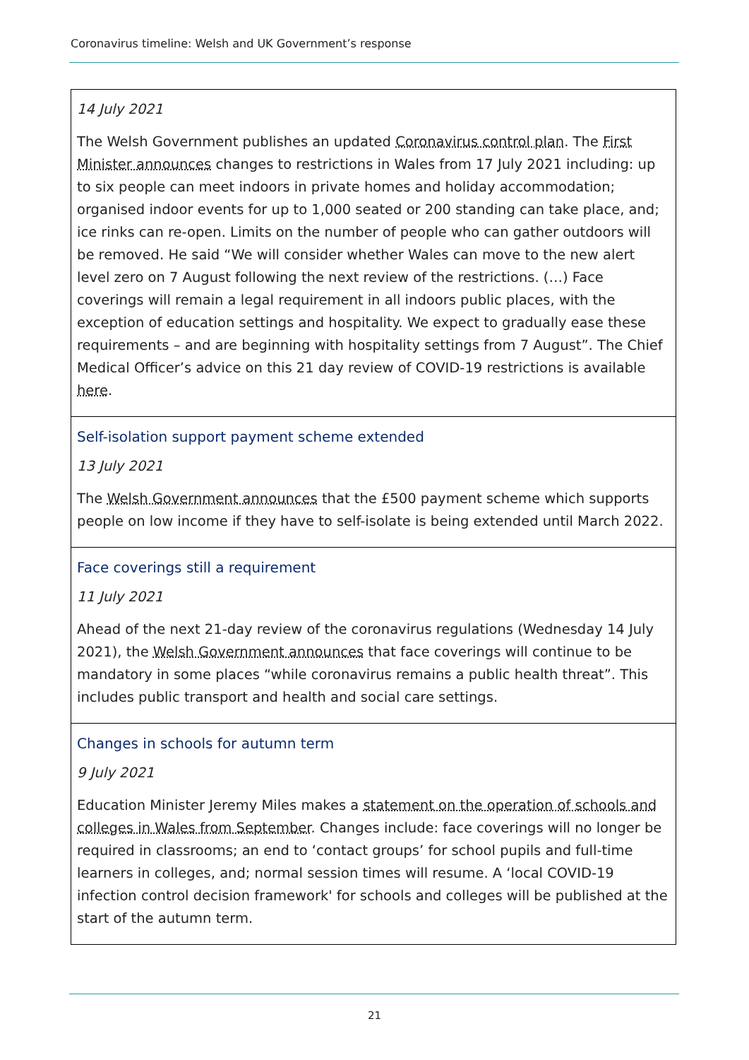Coronavirus timeline: Welsh and UK Government’s response
| 14 July 2021 The Welsh Government publishes an updated Coronavirus control plan . The First Minister announces changes to restrictions in Wales from 17 July 2021 including: up to six people can meet indoors in private homes and holiday accommodation; organised indoor events for up to 1,000 seated or 200 standing can take place, and; ice rinks can re-open. Limits on the number of people who can gather outdoors will be removed. He said “We will consider whether Wales can move to the new alert level zero on 7 August following the next review of the restrictions. (…) Face coverings will remain a legal requirement in all indoors public places, with the exception of education settings and hospitality. We expect to gradually ease these requirements – and are beginning with hospitality settings from 7 August”. The Chief Medical Officer’s advice on this 21 day review of COVID-19 restrictions is available here . |
| Self-isolation support payment scheme extended 13 July 2021 The Welsh Government announces that the £500 payment scheme which supports people on low income if they have to self-isolate is being extended until March 2022. |
| Face coverings still a requirement 11 July 2021 Ahead of the next 21-day review of the coronavirus regulations (Wednesday 14 July 2021), the Welsh Government announces that face coverings will continue to be mandatory in some places “while coronavirus remains a public health threat”. This includes public transport and health and social care settings. |
| Changes in schools for autumn term 9 July 2021 Education Minister Jeremy Miles makes a statement on the operation of schools and colleges in Wales from September . Changes include: face coverings will no longer be required in classrooms; an end to ‘contact groups’ for school pupils and full-time learners in colleges, and; normal session times will resume. A ‘local COVID-19 infection control decision framework' for schools and colleges will be published at the start of the autumn term. |
21